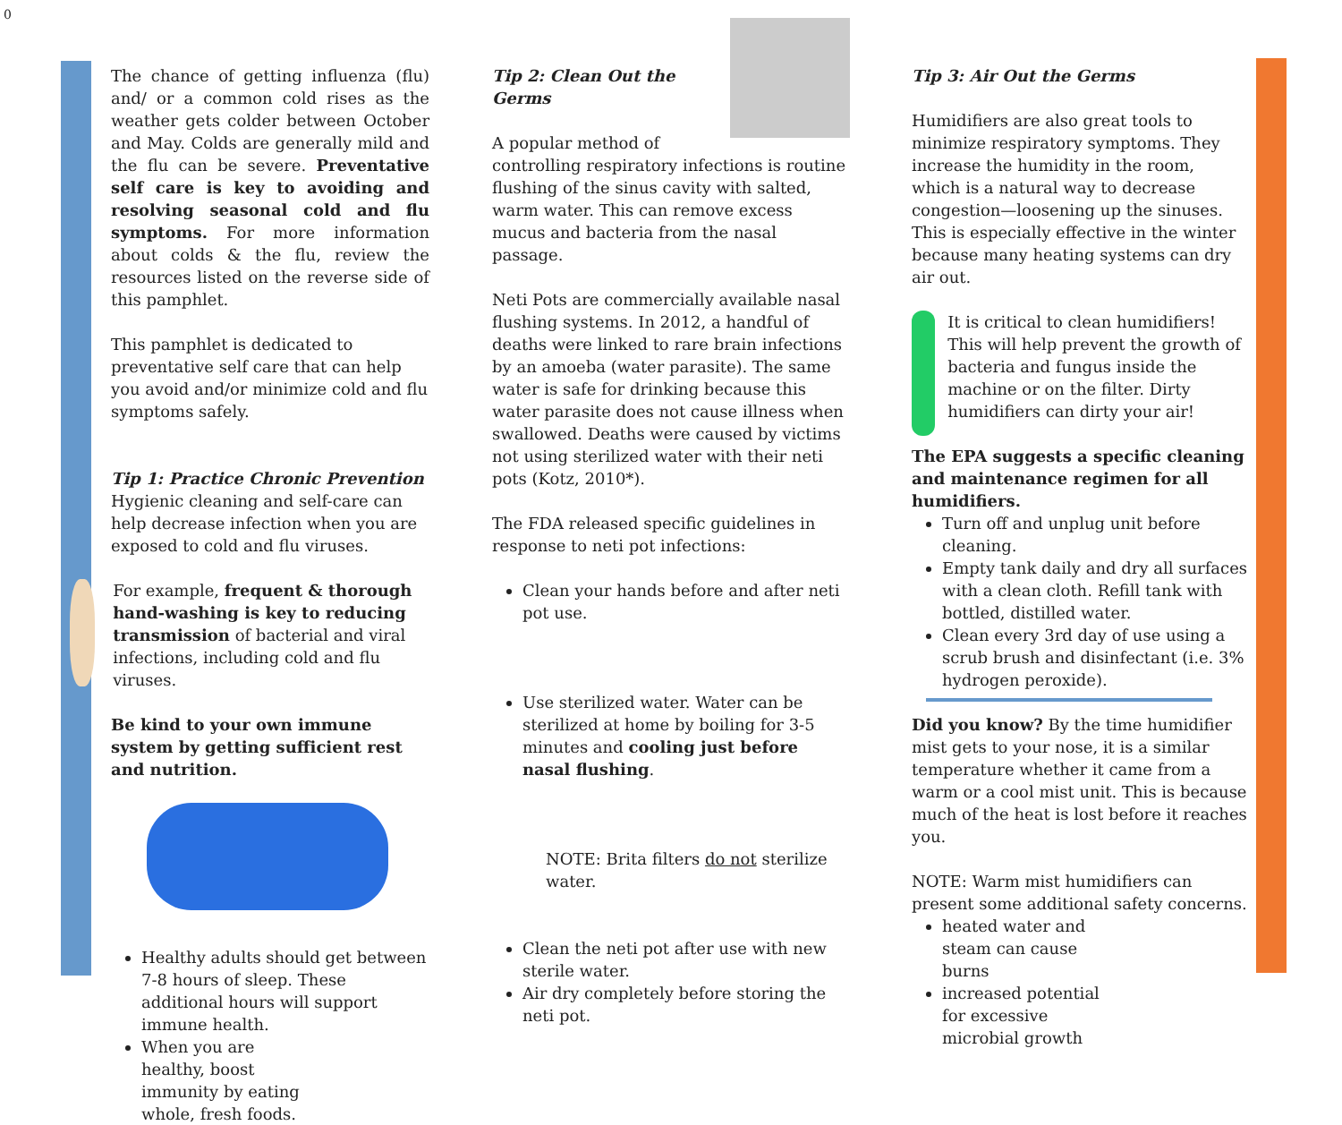0
The chance of getting influenza (flu) and/ or a common cold rises as the weather gets colder between October and May. Colds are generally mild and the flu can be severe. Preventative self care is key to avoiding and resolving seasonal cold and flu symptoms. For more information about colds & the flu, review the resources listed on the reverse side of this pamphlet.
This pamphlet is dedicated to preventative self care that can help you avoid and/or minimize cold and flu symptoms safely.
Tip 1: Practice Chronic Prevention
Hygienic cleaning and self-care can help decrease infection when you are exposed to cold and flu viruses.
For example, frequent & thorough hand-washing is key to reducing transmission of bacterial and viral infections, including cold and flu viruses.
Be kind to your own immune system by getting sufficient rest and nutrition.
Healthy adults should get between 7-8 hours of sleep. These additional hours will support immune health.
When you are
healthy, boost
immunity by eating
whole, fresh foods.
Tip 2: Clean Out the Germs
A popular method of controlling respiratory infections is routine flushing of the sinus cavity with salted, warm water. This can remove excess mucus and bacteria from the nasal passage.
Neti Pots are commercially available nasal flushing systems. In 2012, a handful of deaths were linked to rare brain infections by an amoeba (water parasite). The same water is safe for drinking because this water parasite does not cause illness when swallowed. Deaths were caused by victims not using sterilized water with their neti pots (Kotz, 2010*).
The FDA released specific guidelines in response to neti pot infections:
Clean your hands before and after neti pot use.
Use sterilized water. Water can be sterilized at home by boiling for 3-5 minutes and cooling just before nasal flushing.
NOTE: Brita filters do not sterilize water.
Clean the neti pot after use with new sterile water.
Air dry completely before storing the neti pot.
Tip 3: Air Out the Germs
Humidifiers are also great tools to minimize respiratory symptoms. They increase the humidity in the room, which is a natural way to decrease congestion—loosening up the sinuses. This is especially effective in the winter because many heating systems can dry air out.
It is critical to clean humidifiers! This will help prevent the growth of bacteria and fungus inside the machine or on the filter. Dirty humidifiers can dirty your air!
The EPA suggests a specific cleaning and maintenance regimen for all humidifiers.
Turn off and unplug unit before cleaning.
Empty tank daily and dry all surfaces with a clean cloth. Refill tank with bottled, distilled water.
Clean every 3rd day of use using a scrub brush and disinfectant (i.e. 3% hydrogen peroxide).
Did you know? By the time humidifier mist gets to your nose, it is a similar temperature whether it came from a warm or a cool mist unit. This is because much of the heat is lost before it reaches you.
NOTE: Warm mist humidifiers can present some additional safety concerns.
heated water and steam can cause burns
increased potential for excessive microbial growth